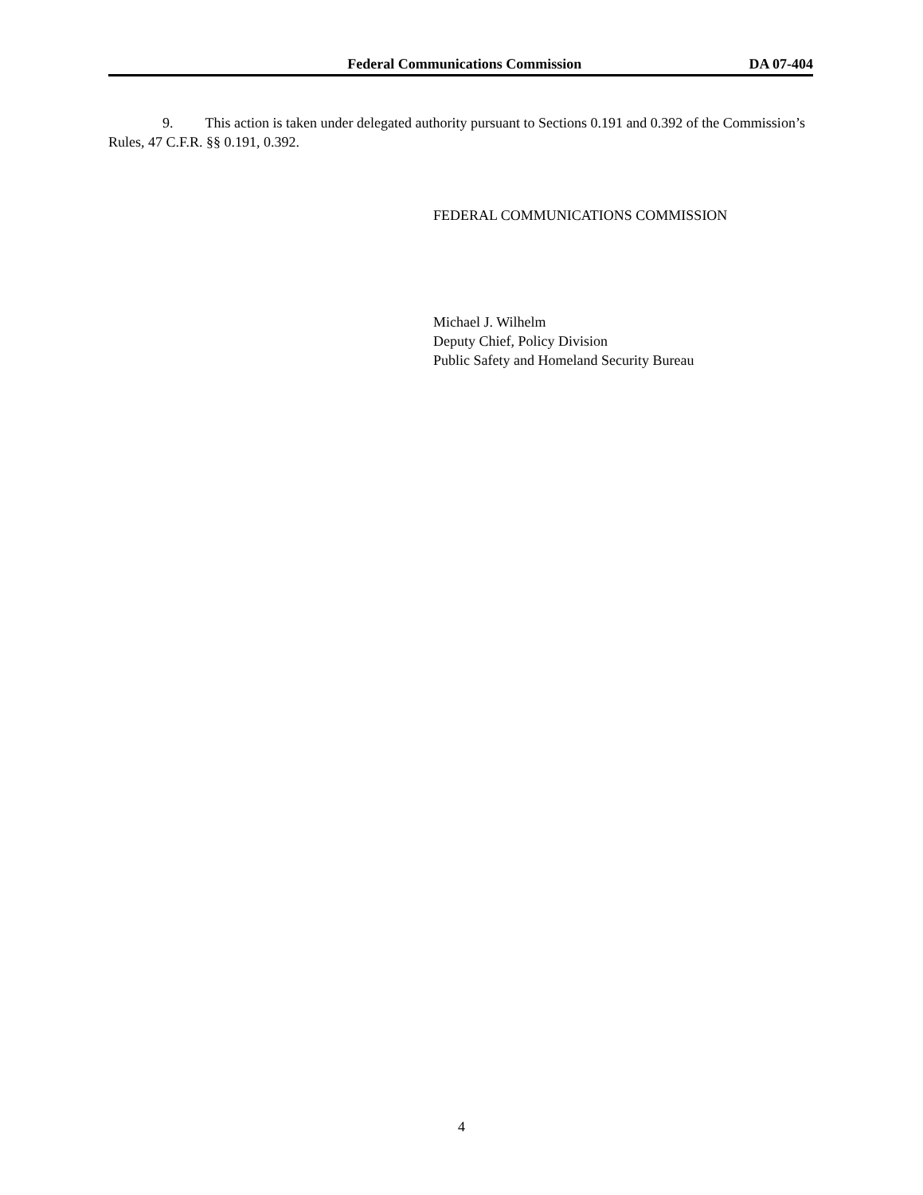Federal Communications Commission DA 07-404
9. This action is taken under delegated authority pursuant to Sections 0.191 and 0.392 of the Commission’s Rules, 47 C.F.R. §§ 0.191, 0.392.
FEDERAL COMMUNICATIONS COMMISSION
Michael J. Wilhelm
Deputy Chief, Policy Division
Public Safety and Homeland Security Bureau
4